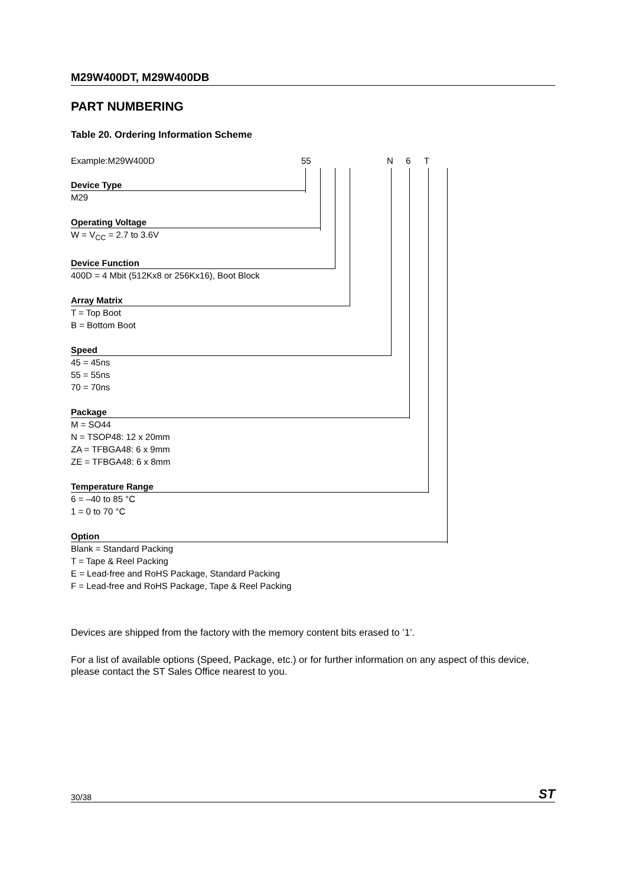M29W400DT, M29W400DB
PART NUMBERING
Table 20. Ordering Information Scheme
Example:M29W400D 55 N 6 T
Device Type
M29
Operating Voltage
W = V<sub>CC</sub> = 2.7 to 3.6V
Device Function
400D = 4 Mbit (512Kx8 or 256Kx16), Boot Block
Array Matrix
T = Top Boot
B = Bottom Boot
Speed
45 = 45ns
55 = 55ns
70 = 70ns
Package
M = SO44
N = TSOP48: 12 x 20mm
ZA = TFBGA48: 6 x 9mm
ZE = TFBGA48: 6 x 8mm
Temperature Range
6 = –40 to 85 °C
1 = 0 to 70 °C
Option
Blank = Standard Packing
T = Tape & Reel Packing
E = Lead-free and RoHS Package, Standard Packing
F = Lead-free and RoHS Package, Tape & Reel Packing
Devices are shipped from the factory with the memory content bits erased to ’1’.
For a list of available options (Speed, Package, etc.) or for further information on any aspect of this device, please contact the ST Sales Office nearest to you.
30/38 ST